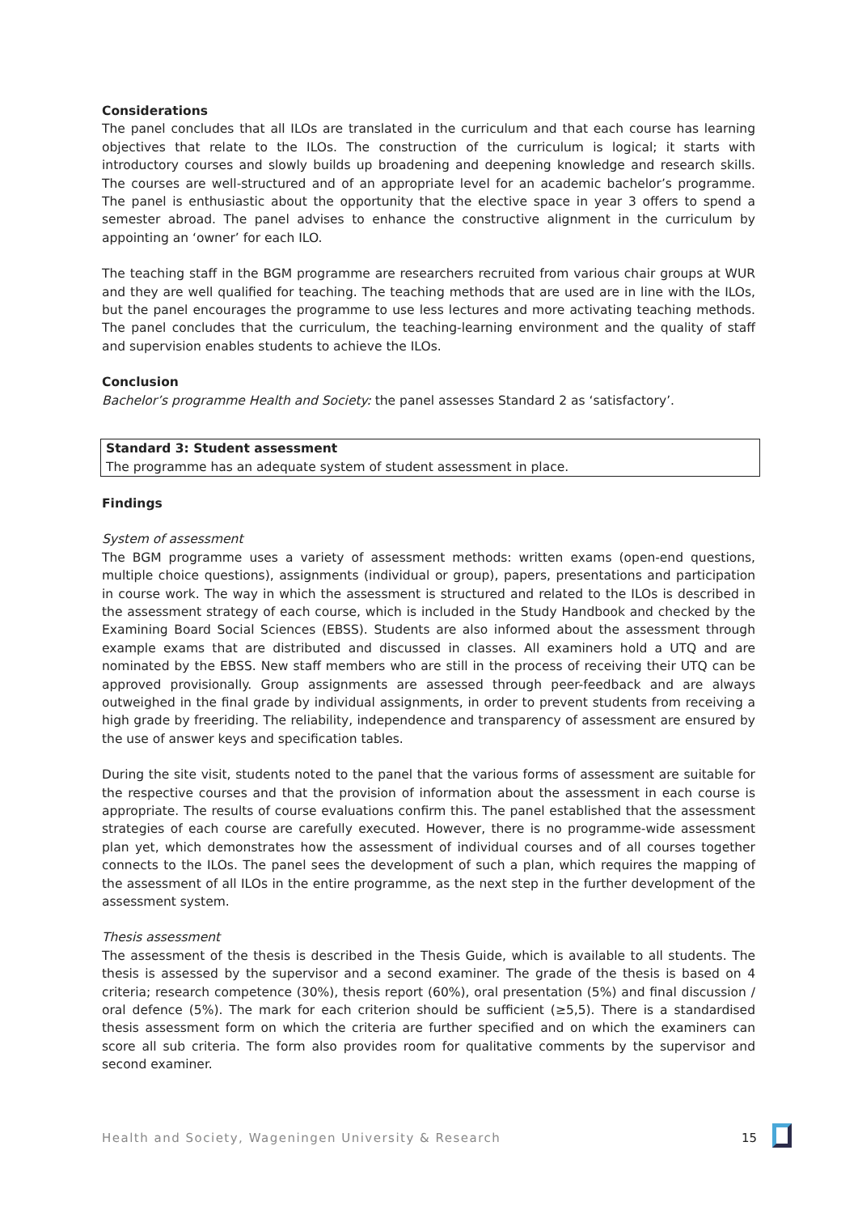Considerations
The panel concludes that all ILOs are translated in the curriculum and that each course has learning objectives that relate to the ILOs. The construction of the curriculum is logical; it starts with introductory courses and slowly builds up broadening and deepening knowledge and research skills. The courses are well-structured and of an appropriate level for an academic bachelor’s programme. The panel is enthusiastic about the opportunity that the elective space in year 3 offers to spend a semester abroad. The panel advises to enhance the constructive alignment in the curriculum by appointing an ‘owner’ for each ILO.
The teaching staff in the BGM programme are researchers recruited from various chair groups at WUR and they are well qualified for teaching. The teaching methods that are used are in line with the ILOs, but the panel encourages the programme to use less lectures and more activating teaching methods. The panel concludes that the curriculum, the teaching-learning environment and the quality of staff and supervision enables students to achieve the ILOs.
Conclusion
Bachelor’s programme Health and Society: the panel assesses Standard 2 as ‘satisfactory’.
Standard 3: Student assessment
The programme has an adequate system of student assessment in place.
Findings
System of assessment
The BGM programme uses a variety of assessment methods: written exams (open-end questions, multiple choice questions), assignments (individual or group), papers, presentations and participation in course work. The way in which the assessment is structured and related to the ILOs is described in the assessment strategy of each course, which is included in the Study Handbook and checked by the Examining Board Social Sciences (EBSS). Students are also informed about the assessment through example exams that are distributed and discussed in classes. All examiners hold a UTQ and are nominated by the EBSS. New staff members who are still in the process of receiving their UTQ can be approved provisionally. Group assignments are assessed through peer-feedback and are always outweighed in the final grade by individual assignments, in order to prevent students from receiving a high grade by freeriding. The reliability, independence and transparency of assessment are ensured by the use of answer keys and specification tables.
During the site visit, students noted to the panel that the various forms of assessment are suitable for the respective courses and that the provision of information about the assessment in each course is appropriate. The results of course evaluations confirm this. The panel established that the assessment strategies of each course are carefully executed. However, there is no programme-wide assessment plan yet, which demonstrates how the assessment of individual courses and of all courses together connects to the ILOs. The panel sees the development of such a plan, which requires the mapping of the assessment of all ILOs in the entire programme, as the next step in the further development of the assessment system.
Thesis assessment
The assessment of the thesis is described in the Thesis Guide, which is available to all students. The thesis is assessed by the supervisor and a second examiner. The grade of the thesis is based on 4 criteria; research competence (30%), thesis report (60%), oral presentation (5%) and final discussion / oral defence (5%). The mark for each criterion should be sufficient (≥5,5). There is a standardised thesis assessment form on which the criteria are further specified and on which the examiners can score all sub criteria. The form also provides room for qualitative comments by the supervisor and second examiner.
Health and Society, Wageningen University & Research 15